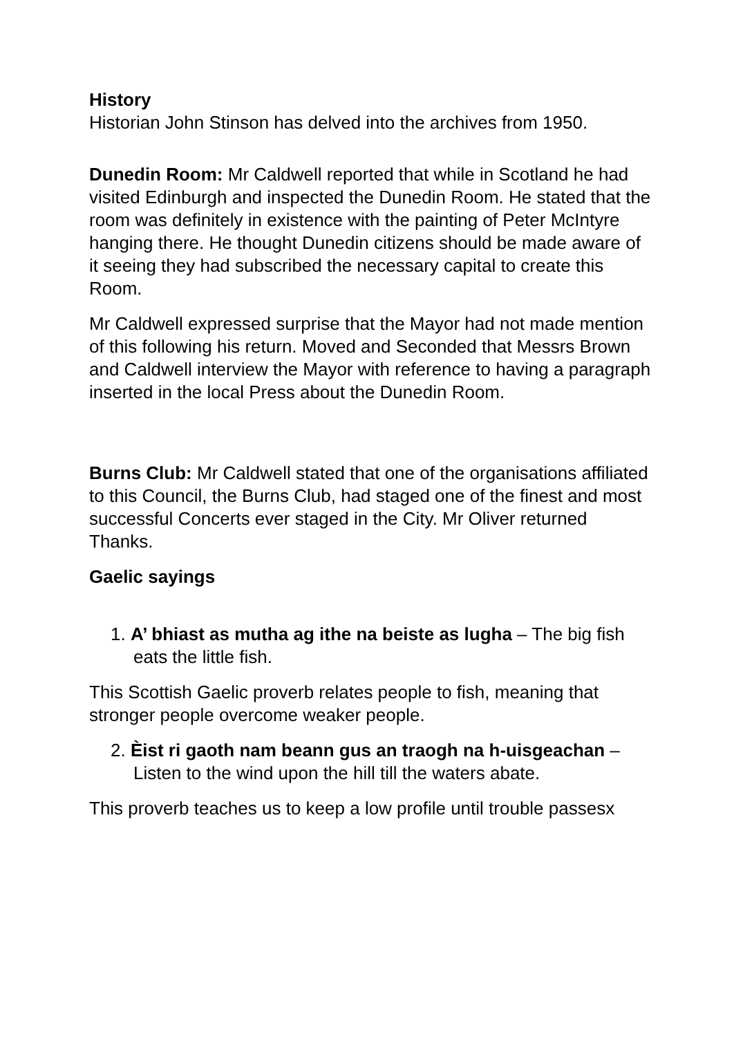History
Historian John Stinson has delved into the archives from 1950.
Dunedin Room: Mr Caldwell reported that while in Scotland he had visited Edinburgh and inspected the Dunedin Room. He stated that the room was definitely in existence with the painting of Peter McIntyre hanging there. He thought Dunedin citizens should be made aware of it seeing they had subscribed the necessary capital to create this Room.
Mr Caldwell expressed surprise that the Mayor had not made mention of this following his return. Moved and Seconded that Messrs Brown and Caldwell interview the Mayor with reference to having a paragraph inserted in the local Press about the Dunedin Room.
Burns Club: Mr Caldwell stated that one of the organisations affiliated to this Council, the Burns Club, had staged one of the finest and most successful Concerts ever staged in the City. Mr Oliver returned Thanks.
Gaelic sayings
1. A’ bhiast as mutha ag ithe na beiste as lugha – The big fish eats the little fish.
This Scottish Gaelic proverb relates people to fish, meaning that stronger people overcome weaker people.
2. Èist ri gaoth nam beann gus an traogh na h-uisgeachan – Listen to the wind upon the hill till the waters abate.
This proverb teaches us to keep a low profile until trouble passesx